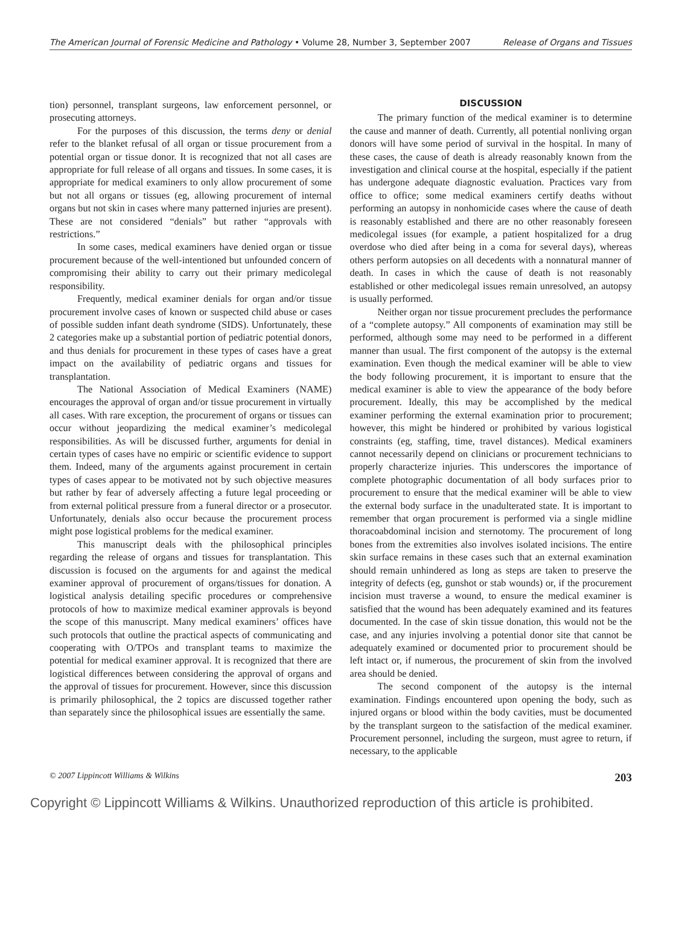The American Journal of Forensic Medicine and Pathology • Volume 28, Number 3, September 2007 Release of Organs and Tissues
tion) personnel, transplant surgeons, law enforcement personnel, or prosecuting attorneys.
For the purposes of this discussion, the terms deny or denial refer to the blanket refusal of all organ or tissue procurement from a potential organ or tissue donor. It is recognized that not all cases are appropriate for full release of all organs and tissues. In some cases, it is appropriate for medical examiners to only allow procurement of some but not all organs or tissues (eg, allowing procurement of internal organs but not skin in cases where many patterned injuries are present). These are not considered “denials” but rather “approvals with restrictions.”
In some cases, medical examiners have denied organ or tissue procurement because of the well-intentioned but unfounded concern of compromising their ability to carry out their primary medicolegal responsibility.
Frequently, medical examiner denials for organ and/or tissue procurement involve cases of known or suspected child abuse or cases of possible sudden infant death syndrome (SIDS). Unfortunately, these 2 categories make up a substantial portion of pediatric potential donors, and thus denials for procurement in these types of cases have a great impact on the availability of pediatric organs and tissues for transplantation.
The National Association of Medical Examiners (NAME) encourages the approval of organ and/or tissue procurement in virtually all cases. With rare exception, the procurement of organs or tissues can occur without jeopardizing the medical examiner’s medicolegal responsibilities. As will be discussed further, arguments for denial in certain types of cases have no empiric or scientific evidence to support them. Indeed, many of the arguments against procurement in certain types of cases appear to be motivated not by such objective measures but rather by fear of adversely affecting a future legal proceeding or from external political pressure from a funeral director or a prosecutor. Unfortunately, denials also occur because the procurement process might pose logistical problems for the medical examiner.
This manuscript deals with the philosophical principles regarding the release of organs and tissues for transplantation. This discussion is focused on the arguments for and against the medical examiner approval of procurement of organs/tissues for donation. A logistical analysis detailing specific procedures or comprehensive protocols of how to maximize medical examiner approvals is beyond the scope of this manuscript. Many medical examiners’ offices have such protocols that outline the practical aspects of communicating and cooperating with O/TPOs and transplant teams to maximize the potential for medical examiner approval. It is recognized that there are logistical differences between considering the approval of organs and the approval of tissues for procurement. However, since this discussion is primarily philosophical, the 2 topics are discussed together rather than separately since the philosophical issues are essentially the same.
DISCUSSION
The primary function of the medical examiner is to determine the cause and manner of death. Currently, all potential nonliving organ donors will have some period of survival in the hospital. In many of these cases, the cause of death is already reasonably known from the investigation and clinical course at the hospital, especially if the patient has undergone adequate diagnostic evaluation. Practices vary from office to office; some medical examiners certify deaths without performing an autopsy in nonhomicide cases where the cause of death is reasonably established and there are no other reasonably foreseen medicolegal issues (for example, a patient hospitalized for a drug overdose who died after being in a coma for several days), whereas others perform autopsies on all decedents with a nonnatural manner of death. In cases in which the cause of death is not reasonably established or other medicolegal issues remain unresolved, an autopsy is usually performed.
Neither organ nor tissue procurement precludes the performance of a “complete autopsy.” All components of examination may still be performed, although some may need to be performed in a different manner than usual. The first component of the autopsy is the external examination. Even though the medical examiner will be able to view the body following procurement, it is important to ensure that the medical examiner is able to view the appearance of the body before procurement. Ideally, this may be accomplished by the medical examiner performing the external examination prior to procurement; however, this might be hindered or prohibited by various logistical constraints (eg, staffing, time, travel distances). Medical examiners cannot necessarily depend on clinicians or procurement technicians to properly characterize injuries. This underscores the importance of complete photographic documentation of all body surfaces prior to procurement to ensure that the medical examiner will be able to view the external body surface in the unadulterated state. It is important to remember that organ procurement is performed via a single midline thoracoabdominal incision and sternotomy. The procurement of long bones from the extremities also involves isolated incisions. The entire skin surface remains in these cases such that an external examination should remain unhindered as long as steps are taken to preserve the integrity of defects (eg, gunshot or stab wounds) or, if the procurement incision must traverse a wound, to ensure the medical examiner is satisfied that the wound has been adequately examined and its features documented. In the case of skin tissue donation, this would not be the case, and any injuries involving a potential donor site that cannot be adequately examined or documented prior to procurement should be left intact or, if numerous, the procurement of skin from the involved area should be denied.
The second component of the autopsy is the internal examination. Findings encountered upon opening the body, such as injured organs or blood within the body cavities, must be documented by the transplant surgeon to the satisfaction of the medical examiner. Procurement personnel, including the surgeon, must agree to return, if necessary, to the applicable
© 2007 Lippincott Williams & Wilkins 203
Copyright © Lippincott Williams & Wilkins. Unauthorized reproduction of this article is prohibited.